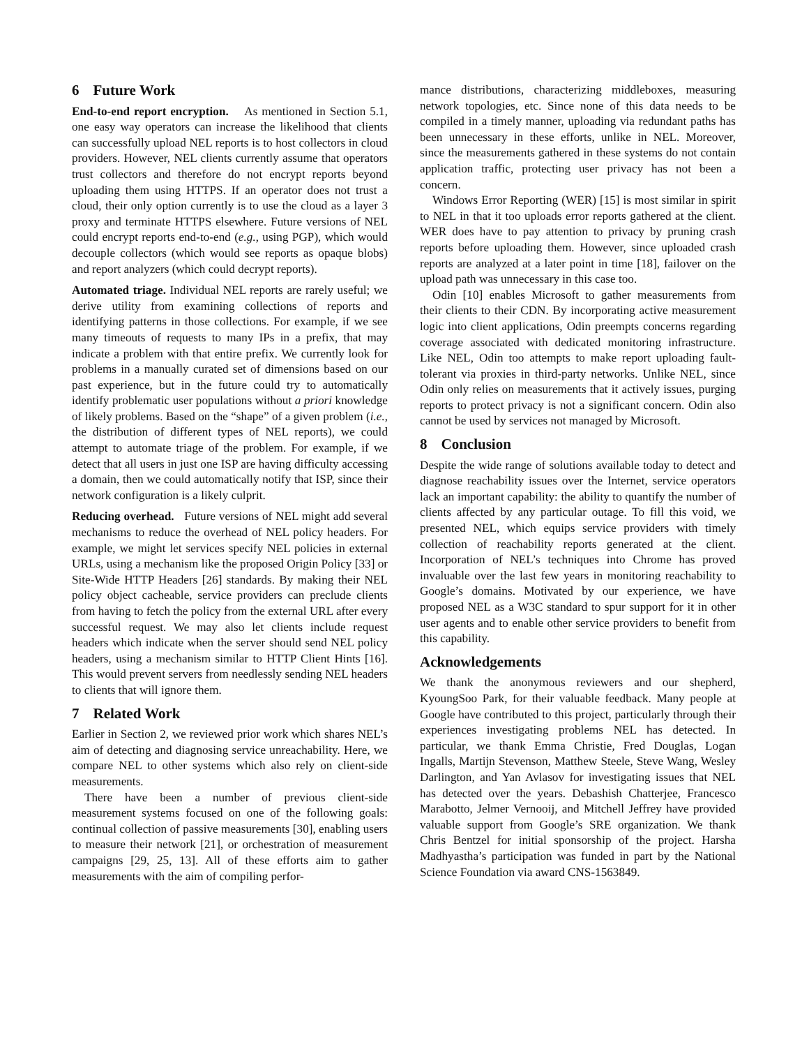6 Future Work
End-to-end report encryption. As mentioned in Section 5.1, one easy way operators can increase the likelihood that clients can successfully upload NEL reports is to host collectors in cloud providers. However, NEL clients currently assume that operators trust collectors and therefore do not encrypt reports beyond uploading them using HTTPS. If an operator does not trust a cloud, their only option currently is to use the cloud as a layer 3 proxy and terminate HTTPS elsewhere. Future versions of NEL could encrypt reports end-to-end (e.g., using PGP), which would decouple collectors (which would see reports as opaque blobs) and report analyzers (which could decrypt reports).
Automated triage. Individual NEL reports are rarely useful; we derive utility from examining collections of reports and identifying patterns in those collections. For example, if we see many timeouts of requests to many IPs in a prefix, that may indicate a problem with that entire prefix. We currently look for problems in a manually curated set of dimensions based on our past experience, but in the future could try to automatically identify problematic user populations without a priori knowledge of likely problems. Based on the “shape” of a given problem (i.e., the distribution of different types of NEL reports), we could attempt to automate triage of the problem. For example, if we detect that all users in just one ISP are having difficulty accessing a domain, then we could automatically notify that ISP, since their network configuration is a likely culprit.
Reducing overhead. Future versions of NEL might add several mechanisms to reduce the overhead of NEL policy headers. For example, we might let services specify NEL policies in external URLs, using a mechanism like the proposed Origin Policy [33] or Site-Wide HTTP Headers [26] standards. By making their NEL policy object cacheable, service providers can preclude clients from having to fetch the policy from the external URL after every successful request. We may also let clients include request headers which indicate when the server should send NEL policy headers, using a mechanism similar to HTTP Client Hints [16]. This would prevent servers from needlessly sending NEL headers to clients that will ignore them.
7 Related Work
Earlier in Section 2, we reviewed prior work which shares NEL’s aim of detecting and diagnosing service unreachability. Here, we compare NEL to other systems which also rely on client-side measurements.
There have been a number of previous client-side measurement systems focused on one of the following goals: continual collection of passive measurements [30], enabling users to measure their network [21], or orchestration of measurement campaigns [29, 25, 13]. All of these efforts aim to gather measurements with the aim of compiling perfor-
mance distributions, characterizing middleboxes, measuring network topologies, etc. Since none of this data needs to be compiled in a timely manner, uploading via redundant paths has been unnecessary in these efforts, unlike in NEL. Moreover, since the measurements gathered in these systems do not contain application traffic, protecting user privacy has not been a concern.
Windows Error Reporting (WER) [15] is most similar in spirit to NEL in that it too uploads error reports gathered at the client. WER does have to pay attention to privacy by pruning crash reports before uploading them. However, since uploaded crash reports are analyzed at a later point in time [18], failover on the upload path was unnecessary in this case too.
Odin [10] enables Microsoft to gather measurements from their clients to their CDN. By incorporating active measurement logic into client applications, Odin preempts concerns regarding coverage associated with dedicated monitoring infrastructure. Like NEL, Odin too attempts to make report uploading fault-tolerant via proxies in third-party networks. Unlike NEL, since Odin only relies on measurements that it actively issues, purging reports to protect privacy is not a significant concern. Odin also cannot be used by services not managed by Microsoft.
8 Conclusion
Despite the wide range of solutions available today to detect and diagnose reachability issues over the Internet, service operators lack an important capability: the ability to quantify the number of clients affected by any particular outage. To fill this void, we presented NEL, which equips service providers with timely collection of reachability reports generated at the client. Incorporation of NEL’s techniques into Chrome has proved invaluable over the last few years in monitoring reachability to Google’s domains. Motivated by our experience, we have proposed NEL as a W3C standard to spur support for it in other user agents and to enable other service providers to benefit from this capability.
Acknowledgements
We thank the anonymous reviewers and our shepherd, KyoungSoo Park, for their valuable feedback. Many people at Google have contributed to this project, particularly through their experiences investigating problems NEL has detected. In particular, we thank Emma Christie, Fred Douglas, Logan Ingalls, Martijn Stevenson, Matthew Steele, Steve Wang, Wesley Darlington, and Yan Avlasov for investigating issues that NEL has detected over the years. Debashish Chatterjee, Francesco Marabotto, Jelmer Vernooij, and Mitchell Jeffrey have provided valuable support from Google’s SRE organization. We thank Chris Bentzel for initial sponsorship of the project. Harsha Madhyastha’s participation was funded in part by the National Science Foundation via award CNS-1563849.